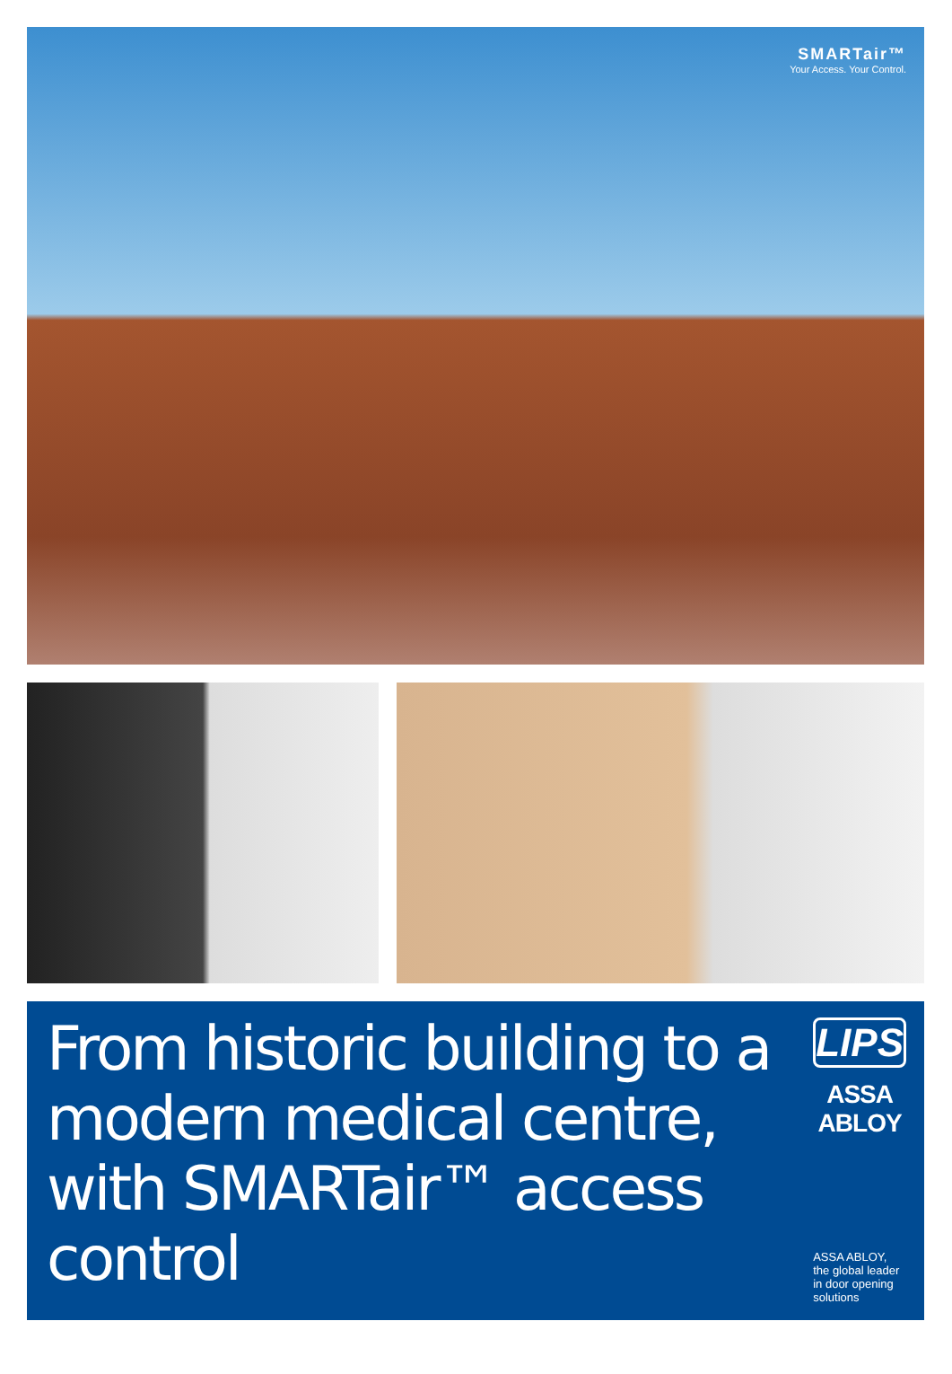SMARTair™
Your Access. Your Control.
From historic building to a modern medical centre, with SMARTair™ access control
LIPS
ASSA ABLOY
ASSA ABLOY, the global leader
in door opening solutions